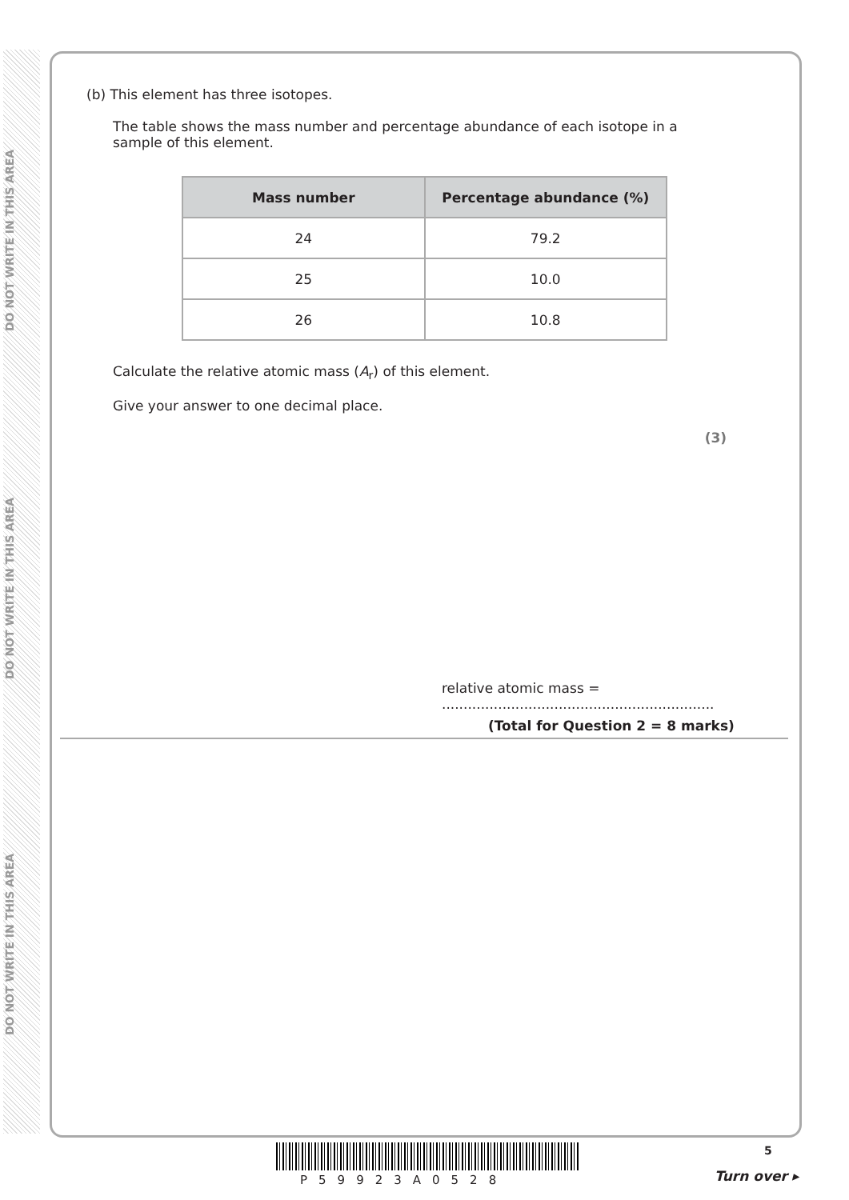DO NOT WRITE IN THIS AREA
DO NOT WRITE IN THIS AREA
DO NOT WRITE IN THIS AREA
(b) This element has three isotopes.
The table shows the mass number and percentage abundance of each isotope in a sample of this element.
| Mass number | Percentage abundance (%) |
| --- | --- |
| 24 | 79.2 |
| 25 | 10.0 |
| 26 | 10.8 |
Calculate the relative atomic mass (A<sub>r</sub>) of this element.
Give your answer to one decimal place.
(3)
relative atomic mass = ...............................................................
(Total for Question 2 = 8 marks)
P59923A0528
5
Turn over ▸